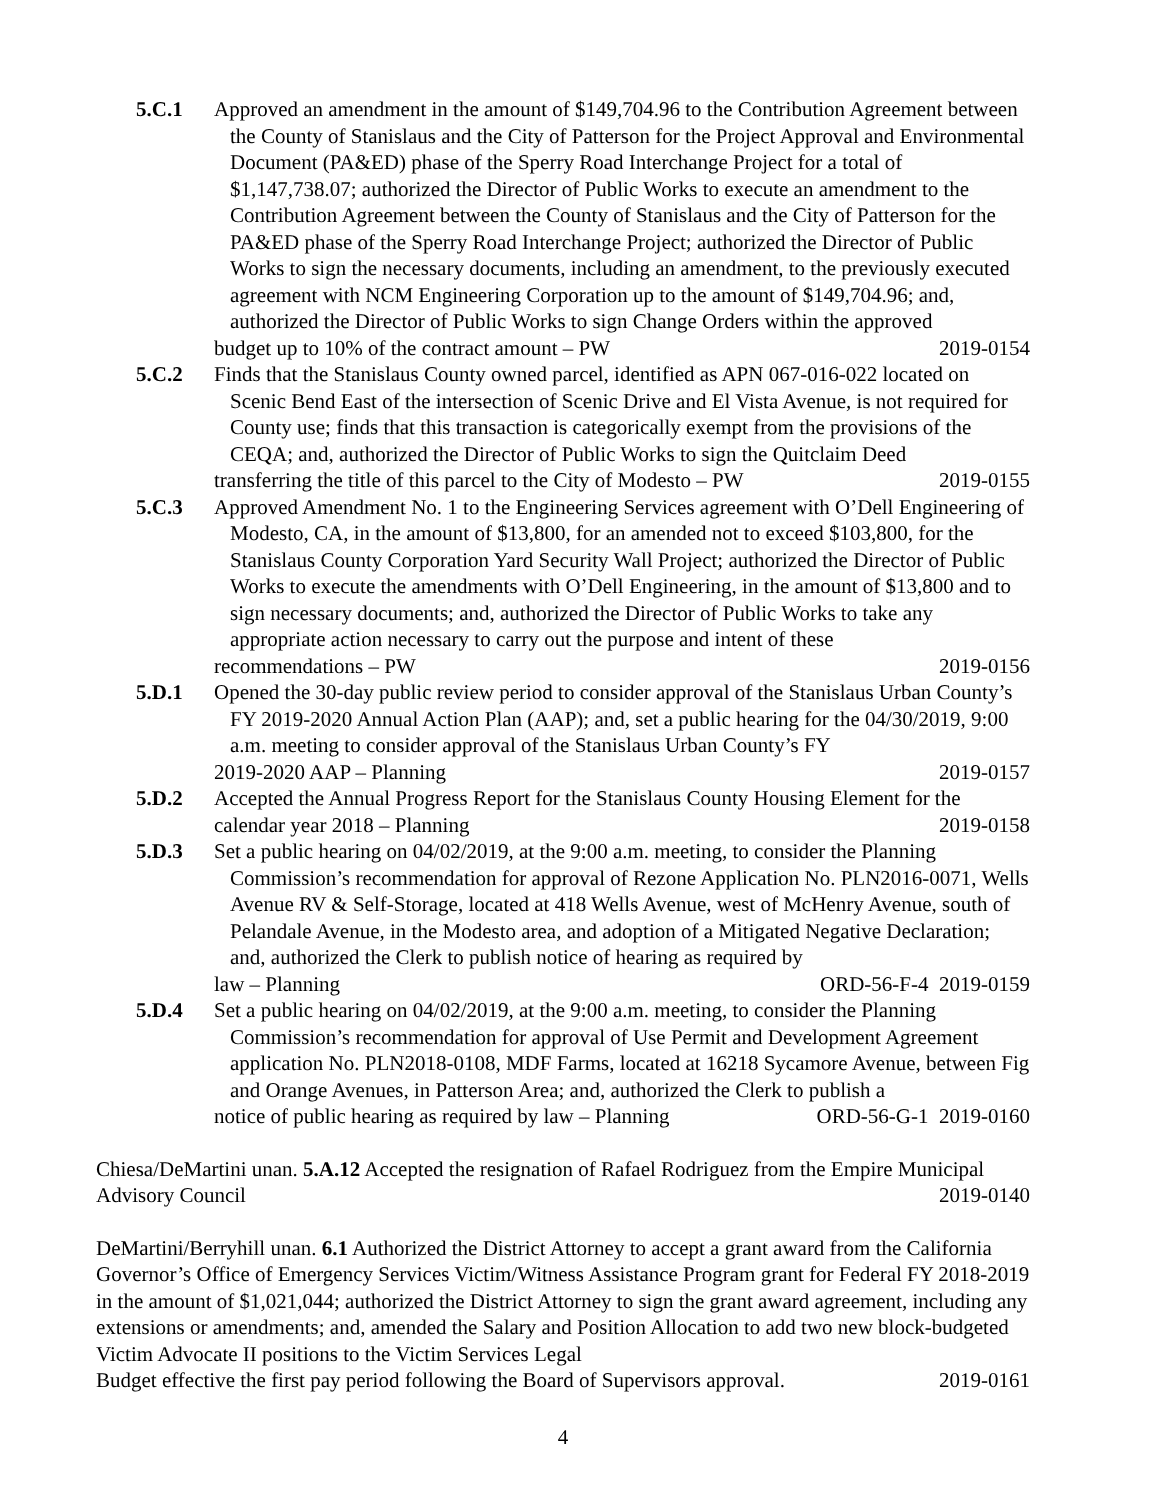5.C.1 Approved an amendment in the amount of $149,704.96 to the Contribution Agreement between the County of Stanislaus and the City of Patterson for the Project Approval and Environmental Document (PA&ED) phase of the Sperry Road Interchange Project for a total of $1,147,738.07; authorized the Director of Public Works to execute an amendment to the Contribution Agreement between the County of Stanislaus and the City of Patterson for the PA&ED phase of the Sperry Road Interchange Project; authorized the Director of Public Works to sign the necessary documents, including an amendment, to the previously executed agreement with NCM Engineering Corporation up to the amount of $149,704.96; and, authorized the Director of Public Works to sign Change Orders within the approved
budget up to 10% of the contract amount – PW 2019-0154
5.C.2 Finds that the Stanislaus County owned parcel, identified as APN 067-016-022 located on Scenic Bend East of the intersection of Scenic Drive and El Vista Avenue, is not required for County use; finds that this transaction is categorically exempt from the provisions of the CEQA; and, authorized the Director of Public Works to sign the Quitclaim Deed
transferring the title of this parcel to the City of Modesto – PW 2019-0155
5.C.3 Approved Amendment No. 1 to the Engineering Services agreement with O’Dell Engineering of Modesto, CA, in the amount of $13,800, for an amended not to exceed $103,800, for the Stanislaus County Corporation Yard Security Wall Project; authorized the Director of Public Works to execute the amendments with O’Dell Engineering, in the amount of $13,800 and to sign necessary documents; and, authorized the Director of Public Works to take any appropriate action necessary to carry out the purpose and intent of these
recommendations – PW 2019-0156
5.D.1 Opened the 30-day public review period to consider approval of the Stanislaus Urban County’s FY 2019-2020 Annual Action Plan (AAP); and, set a public hearing for the 04/30/2019, 9:00 a.m. meeting to consider approval of the Stanislaus Urban County’s FY
2019-2020 AAP – Planning 2019-0157
5.D.2 Accepted the Annual Progress Report for the Stanislaus County Housing Element for the
calendar year 2018 – Planning 2019-0158
5.D.3 Set a public hearing on 04/02/2019, at the 9:00 a.m. meeting, to consider the Planning Commission’s recommendation for approval of Rezone Application No. PLN2016-0071, Wells Avenue RV & Self-Storage, located at 418 Wells Avenue, west of McHenry Avenue, south of Pelandale Avenue, in the Modesto area, and adoption of a Mitigated Negative Declaration; and, authorized the Clerk to publish notice of hearing as required by
law – Planning ORD-56-F-4 2019-0159
5.D.4 Set a public hearing on 04/02/2019, at the 9:00 a.m. meeting, to consider the Planning Commission’s recommendation for approval of Use Permit and Development Agreement application No. PLN2018-0108, MDF Farms, located at 16218 Sycamore Avenue, between Fig and Orange Avenues, in Patterson Area; and, authorized the Clerk to publish a
notice of public hearing as required by law – Planning ORD-56-G-1 2019-0160
Chiesa/DeMartini unan. 5.A.12 Accepted the resignation of Rafael Rodriguez from the Empire Municipal
Advisory Council 2019-0140
DeMartini/Berryhill unan. 6.1 Authorized the District Attorney to accept a grant award from the California Governor’s Office of Emergency Services Victim/Witness Assistance Program grant for Federal FY 2018-2019 in the amount of $1,021,044; authorized the District Attorney to sign the grant award agreement, including any extensions or amendments; and, amended the Salary and Position Allocation to add two new block-budgeted Victim Advocate II positions to the Victim Services Legal
Budget effective the first pay period following the Board of Supervisors approval. 2019-0161
4